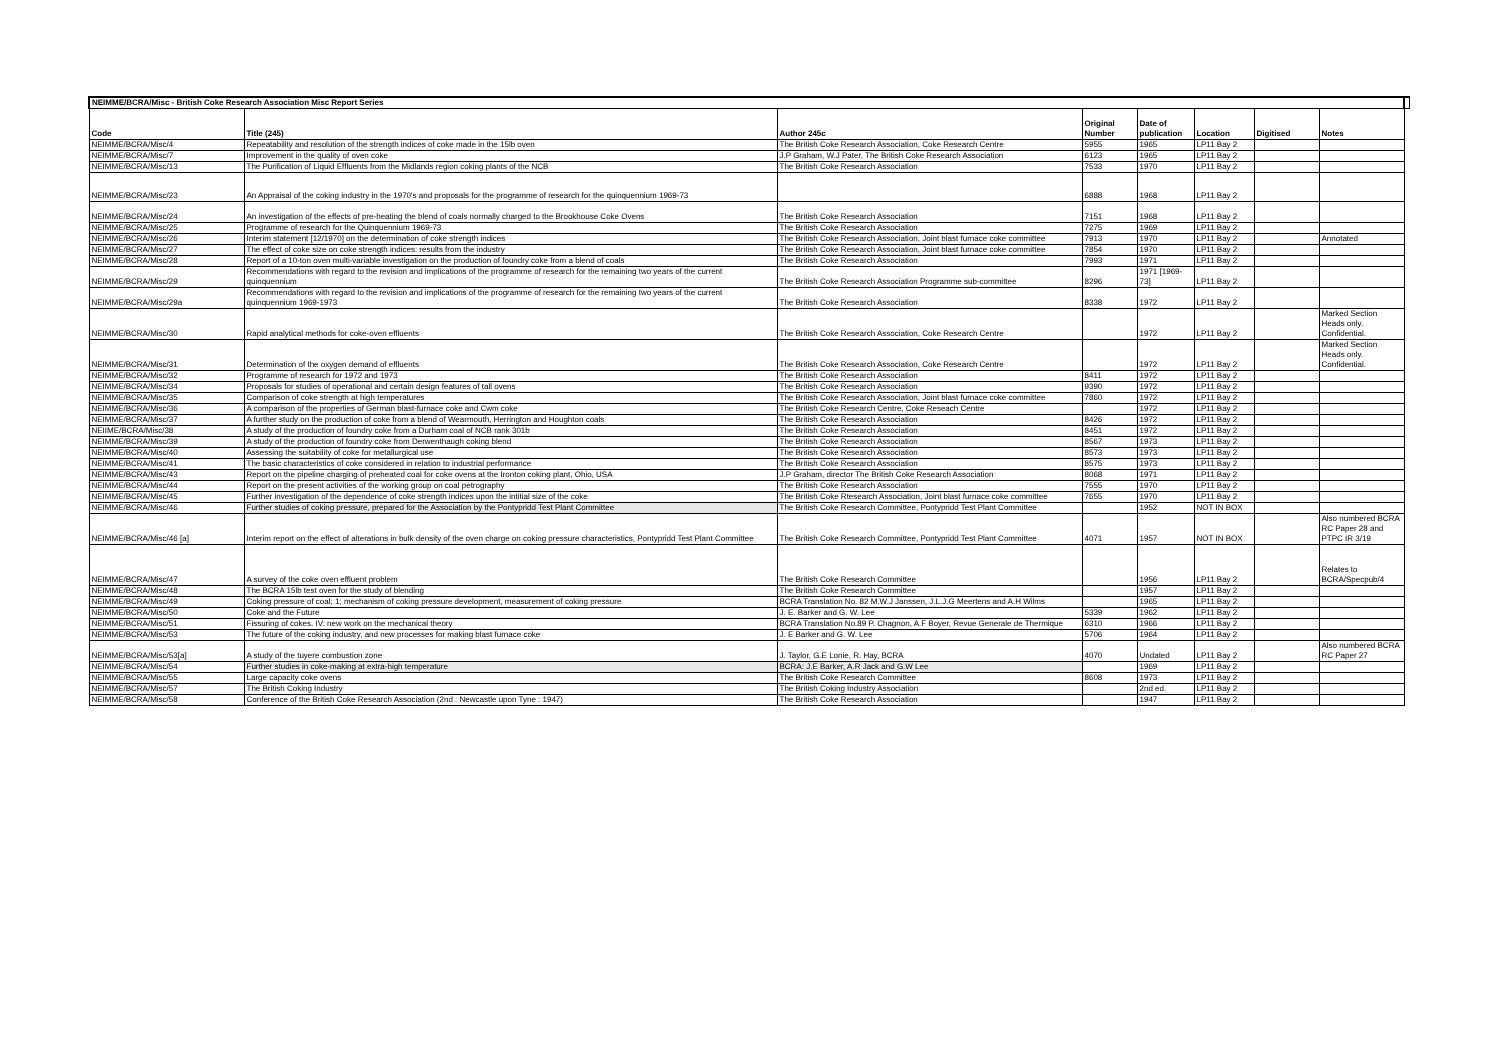| NEIMME/BCRA/Misc - British Coke Research Association Misc Report Series | | | | | | | | |
| Code | Title (245) | Author 245c | Original Number | Date of publication | Location | Digitised | Notes | |
| NEIMME/BCRA/Misc/4 | Repeatability and resolution of the strength indices of coke made in the 15lb oven | The British Coke Research Association, Coke Research Centre | 5955 | 1965 | LP11 Bay 2 | | | |
| NEIMME/BCRA/Misc/7 | Improvement in the quality of oven coke | J.P Graham, W.J Pater, The British Coke Research Association | 6123 | 1965 | LP11 Bay 2 | | | |
| NEIMME/BCRA/Misc/13 | The Purification of Liquid Effluents from the Midlands region coking plants of the NCB | The British Coke Research Association | 7533 | 1970 | LP11 Bay 2 | | | |
| NEIMME/BCRA/Misc/23 | An Appraisal of the coking industry in the 1970's and proposals for the programme of research for the quinquennium 1969-73 | | 6888 | 1968 | LP11 Bay 2 | | | |
| NEIMME/BCRA/Misc/24 | An investigation of the effects of pre-heating the blend of coals normally charged to the Brookhouse Coke Ovens | The British Coke Research Association | 7151 | 1968 | LP11 Bay 2 | | | |
| NEIMME/BCRA/Misc/25 | Programme of research for the Quinquennium 1969-73 | The British Coke Research Association | 7275 | 1969 | LP11 Bay 2 | | | |
| NEIMME/BCRA/Misc/26 | Interim statement [12/1970] on the determination of coke strength indices | The British Coke Research Association, Joint blast furnace coke committee | 7913 | 1970 | LP11 Bay 2 | | Annotated | |
| NEIMME/BCRA/Misc/27 | The effect of coke size on coke strength indices: results from the industry | The British Coke Research Association, Joint blast furnace coke committee | 7854 | 1970 | LP11 Bay 2 | | | |
| NEIMME/BCRA/Misc/28 | Report of a 10-ton oven multi-variable investigation on the production of foundry coke from a blend of coals | The British Coke Research Association | 7993 | 1971 | LP11 Bay 2 | | | |
| NEIMME/BCRA/Misc/29 | Recommendations with regard to the revision and implications of the programme of research for the remaining two years of the current quinquennium | The British Coke Research Association Programme sub-committee | 8296 | 1971 [1969-73] | LP11 Bay 2 | | | |
| NEIMME/BCRA/Misc/29a | Recommendations with regard to the revision and implications of the programme of research for the remaining two years of the current quinquennium 1969-1973 | The British Coke Research Association | 8338 | 1972 | LP11 Bay 2 | | | |
| NEIMME/BCRA/Misc/30 | Rapid analytical methods for coke-oven effluents | The British Coke Research Association, Coke Research Centre | | 1972 | LP11 Bay 2 | | Marked Section Heads only. Confidential. | |
| NEIMME/BCRA/Misc/31 | Determination of the oxygen demand of effluents | The British Coke Research Association, Coke Research Centre | | 1972 | LP11 Bay 2 | | Marked Section Heads only. Confidential. | |
| NEIMME/BCRA/Misc/32 | Programme of research for 1972 and 1973 | The British Coke Research Association | 8411 | 1972 | LP11 Bay 2 | | | |
| NEIMME/BCRA/Misc/34 | Proposals for studies of operational and certain design features of tall ovens | The British Coke Research Association | 9390 | 1972 | LP11 Bay 2 | | | |
| NEIMME/BCRA/Misc/35 | Comparison of coke strength at high temperatures | The British Coke Research Association, Joint blast furnace coke committee | 7860 | 1972 | LP11 Bay 2 | | | |
| NEIMME/BCRA/Misc/36 | A comparison of the properties of German blast-furnace coke and Cwm coke | The British Coke Research Centre, Coke Reseach Centre | | 1972 | LP11 Bay 2 | | | |
| NEIMME/BCRA/Misc/37 | A further study on the production of coke from a blend of Wearmouth, Herrington and Houghton coals | The British Coke Research Association | 8426 | 1972 | LP11 Bay 2 | | | |
| NEIIME/BCRA/Misc/38 | A study of the production of foundry coke from a Durham coal of NCB rank 301b | The British Coke Research Association | 8451 | 1972 | LP11 Bay 2 | | | |
| NEIMME/BCRA/Misc/39 | A study of the production of foundry coke from Derwenthaugh coking blend | The British Coke Research Association | 8567 | 1973 | LP11 Bay 2 | | | |
| NEIMME/BCRA/Misc/40 | Assessing the suitability of coke for metallurgical use | The British Coke Research Association | 8573 | 1973 | LP11 Bay 2 | | | |
| NEIMME/BCRA/Misc/41 | The basic characteristics of coke considered in relation to industrial performance | The British Coke Research Association | 8575 | 1973 | LP11 Bay 2 | | | |
| NEIMME/BCRA/Misc/43 | Report on the pipeline charging of preheated coal for coke ovens at the Ironton coking plant, Ohio, USA | J.P Graham, director The British Coke Research Association | 8068 | 1971 | LP11 Bay 2 | | | |
| NEIMME/BCRA/Misc/44 | Report on the present activities of the working group on coal petrography | The British Coke Research Association | 7555 | 1970 | LP11 Bay 2 | | | |
| NEIMME/BCRA/Misc/45 | Further investigation of the dependence of coke strength indices upon the intitial size of the coke | The British Coke Rtesearch Association, Joint blast furnace coke committee | 7655 | 1970 | LP11 Bay 2 | | | |
| NEIMME/BCRA/Misc/46 | Further studies of coking pressure, prepared for the Association by the Pontypridd Test Plant Committee | The British Coke Research Committee, Pontypridd Test Plant Committee | | 1952 | NOT IN BOX | | | |
| NEIMME/BCRA/Misc/46 [a] | Interim report on the effect of alterations in bulk density of the oven charge on coking pressure characteristics, Pontypridd Test Plant Committee | The British Coke Research Committee, Pontypridd Test Plant Committee | 4071 | 1957 | NOT IN BOX | | Also numbered BCRA RC Paper 28 and PTPC IR 3/19 | |
| NEIMME/BCRA/Misc/47 | A survey of the coke oven effluent problem | The British Coke Research Committee | | 1956 | LP11 Bay 2 | | Relates to BCRA/Specpub/4 | |
| NEIMME/BCRA/Misc/48 | The BCRA 15lb test oven for the study of blending | The British Coke Research Committee | | 1957 | LP11 Bay 2 | | | |
| NEIMME/BCRA/Misc/49 | Coking pressure of coal; 1; mechanism of coking pressure development, measurement of coking pressure | BCRA Translation No. 82 M.W.J Janssen, J.L.J.G Meertens and A.H Wilms | | 1965 | LP11 Bay 2 | | | |
| NEIMME/BCRA/Misc/50 | Coke and the Future | J. E. Barker and G. W. Lee | 5339 | 1962 | LP11 Bay 2 | | | |
| NEIMME/BCRA/Misc/51 | Fissuring of cokes. IV: new work on the mechanical theory | BCRA Translation No.89 P. Chagnon, A.F Boyer, Revue Generale de Thermique | 6310 | 1966 | LP11 Bay 2 | | | |
| NEIMME/BCRA/Misc/53 | The future of the coking industry, and new processes for making blast furnace coke | J. E Barker and G. W. Lee | 5706 | 1964 | LP11 Bay 2 | | | |
| NEIMME/BCRA/Misc/53[a] | A study of the tuyere combustion zone | J. Taylor, G.E Lonie, R. Hay, BCRA | 4070 | Undated | LP11 Bay 2 | | Also numbered BCRA RC Paper 27 | |
| NEIMME/BCRA/Misc/54 | Further studies in coke-making at extra-high temperature | BCRA: J.E Barker, A.R Jack and G.W Lee | | 1969 | LP11 Bay 2 | | | |
| NEIMME/BCRA/Misc/55 | Large capacity coke ovens | The British Coke Research Committee | 8608 | 1973 | LP11 Bay 2 | | | |
| NEIMME/BCRA/Misc/57 | The British Coking Industry | The British Coking Industry Association | | 2nd ed. | LP11 Bay 2 | | | |
| NEIMME/BCRA/Misc/58 | Conference of the British Coke Research Association (2nd : Newcastle upon Tyne : 1947) | The British Coke Research Association | | 1947 | LP11 Bay 2 | | | |